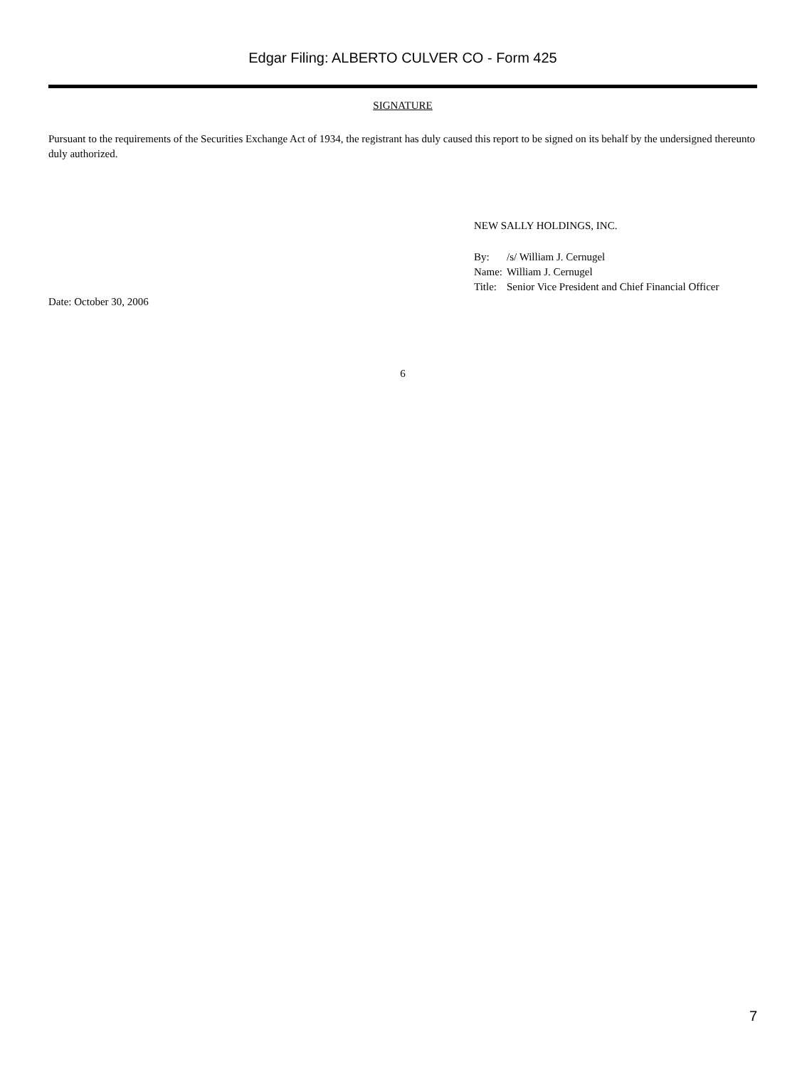Edgar Filing: ALBERTO CULVER CO - Form 425
SIGNATURE
Pursuant to the requirements of the Securities Exchange Act of 1934, the registrant has duly caused this report to be signed on its behalf by the undersigned thereunto duly authorized.
NEW SALLY HOLDINGS, INC.
| By: | /s/ William J. Cernugel |
| Name: | William J. Cernugel |
| Title: | Senior Vice President and Chief Financial Officer |
Date: October 30, 2006
6
7